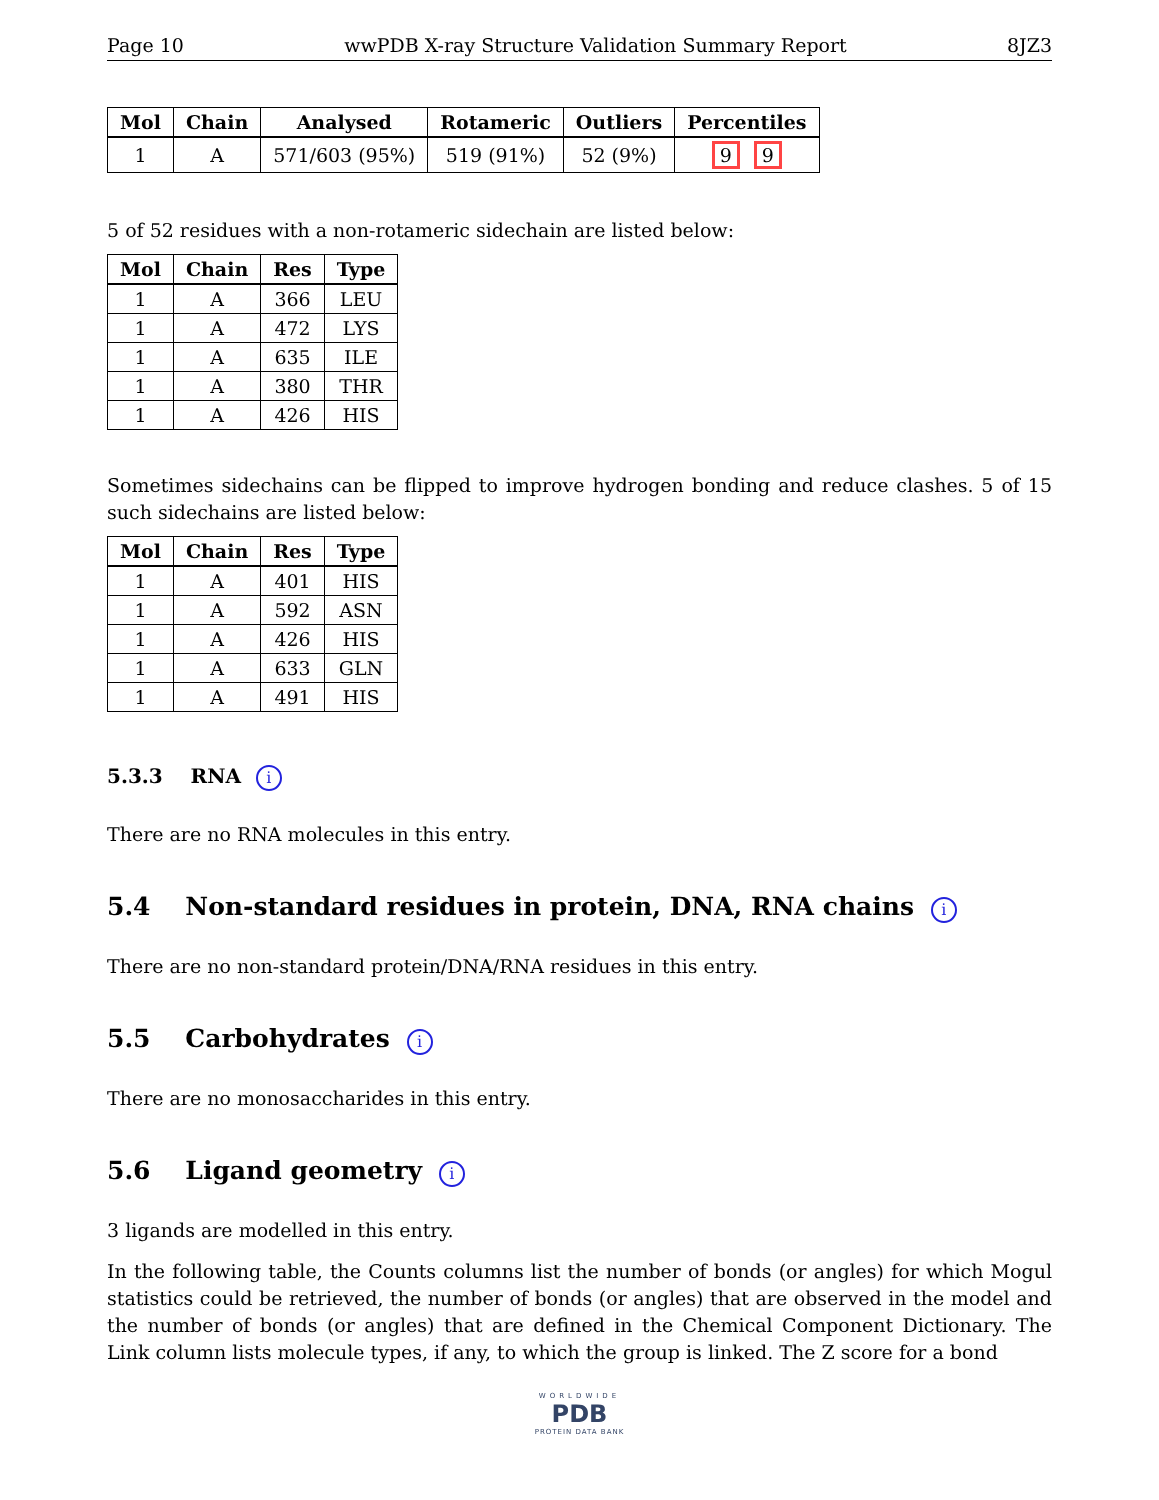Page 10 wwPDB X-ray Structure Validation Summary Report 8JZ3
| Mol | Chain | Analysed | Rotameric | Outliers | Percentiles |
| --- | --- | --- | --- | --- | --- |
| 1 | A | 571/603 (95%) | 519 (91%) | 52 (9%) | 9 9 |
5 of 52 residues with a non-rotameric sidechain are listed below:
| Mol | Chain | Res | Type |
| --- | --- | --- | --- |
| 1 | A | 366 | LEU |
| 1 | A | 472 | LYS |
| 1 | A | 635 | ILE |
| 1 | A | 380 | THR |
| 1 | A | 426 | HIS |
Sometimes sidechains can be flipped to improve hydrogen bonding and reduce clashes. 5 of 15 such sidechains are listed below:
| Mol | Chain | Res | Type |
| --- | --- | --- | --- |
| 1 | A | 401 | HIS |
| 1 | A | 592 | ASN |
| 1 | A | 426 | HIS |
| 1 | A | 633 | GLN |
| 1 | A | 491 | HIS |
5.3.3 RNA i
There are no RNA molecules in this entry.
5.4 Non-standard residues in protein, DNA, RNA chains i
There are no non-standard protein/DNA/RNA residues in this entry.
5.5 Carbohydrates i
There are no monosaccharides in this entry.
5.6 Ligand geometry i
3 ligands are modelled in this entry.
In the following table, the Counts columns list the number of bonds (or angles) for which Mogul statistics could be retrieved, the number of bonds (or angles) that are observed in the model and the number of bonds (or angles) that are defined in the Chemical Component Dictionary. The Link column lists molecule types, if any, to which the group is linked. The Z score for a bond
WORLDWIDE
PDB
PROTEIN DATA BANK